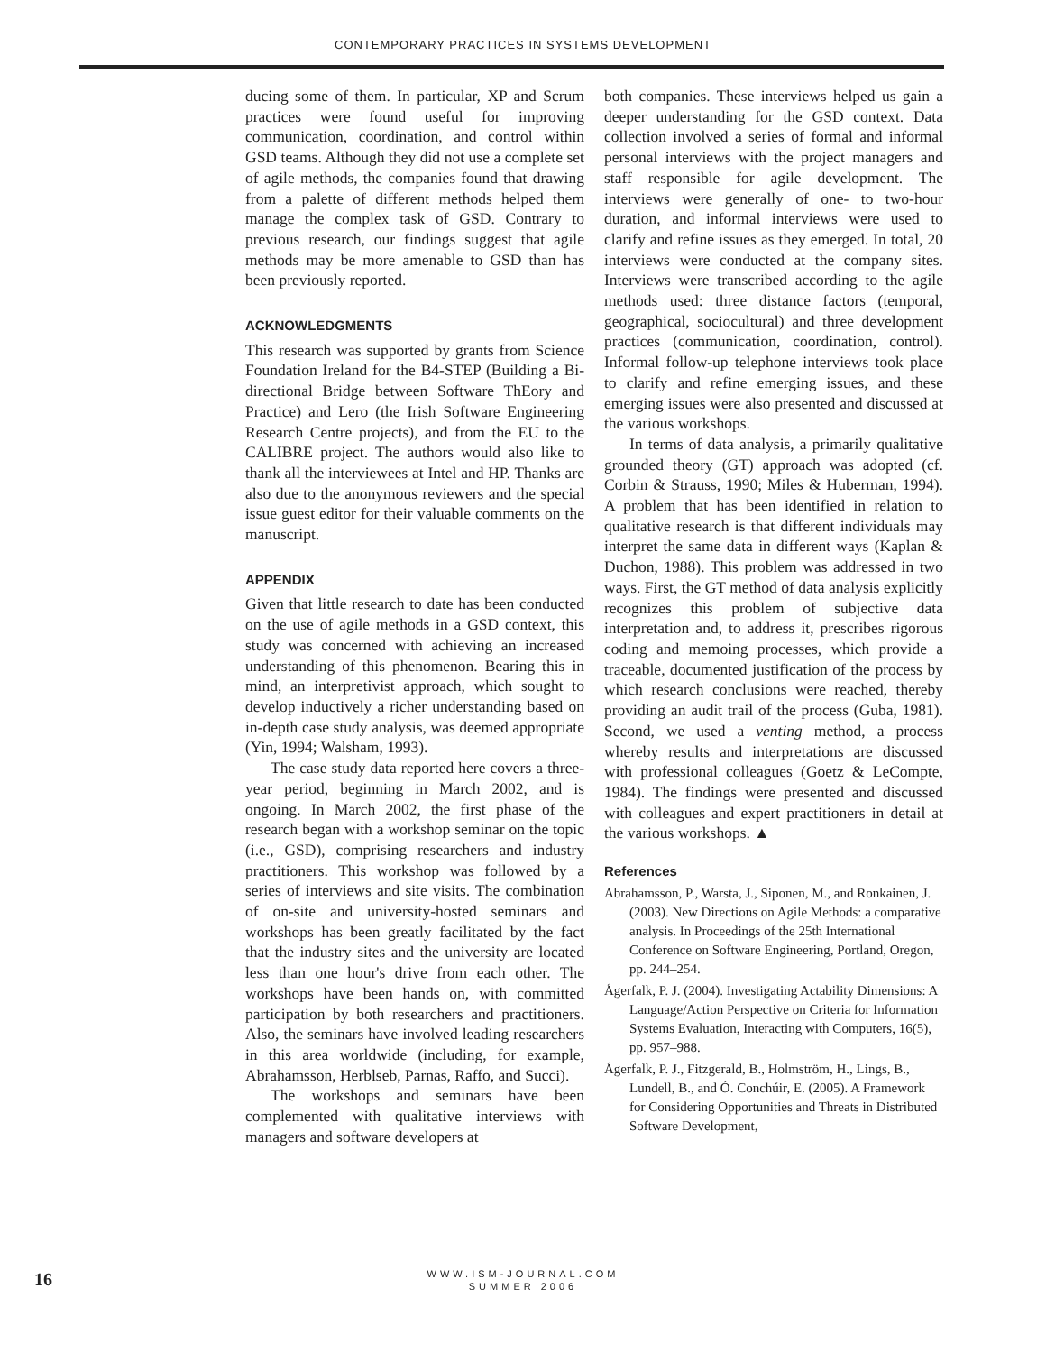CONTEMPORARY PRACTICES IN SYSTEMS DEVELOPMENT
ducing some of them. In particular, XP and Scrum practices were found useful for improving communication, coordination, and control within GSD teams. Although they did not use a complete set of agile methods, the companies found that drawing from a palette of different methods helped them manage the complex task of GSD. Contrary to previous research, our findings suggest that agile methods may be more amenable to GSD than has been previously reported.
ACKNOWLEDGMENTS
This research was supported by grants from Science Foundation Ireland for the B4-STEP (Building a Bi-directional Bridge between Software ThEory and Practice) and Lero (the Irish Software Engineering Research Centre projects), and from the EU to the CALIBRE project. The authors would also like to thank all the interviewees at Intel and HP. Thanks are also due to the anonymous reviewers and the special issue guest editor for their valuable comments on the manuscript.
APPENDIX
Given that little research to date has been conducted on the use of agile methods in a GSD context, this study was concerned with achieving an increased understanding of this phenomenon. Bearing this in mind, an interpretivist approach, which sought to develop inductively a richer understanding based on in-depth case study analysis, was deemed appropriate (Yin, 1994; Walsham, 1993).
The case study data reported here covers a three-year period, beginning in March 2002, and is ongoing. In March 2002, the first phase of the research began with a workshop seminar on the topic (i.e., GSD), comprising researchers and industry practitioners. This workshop was followed by a series of interviews and site visits. The combination of on-site and university-hosted seminars and workshops has been greatly facilitated by the fact that the industry sites and the university are located less than one hour's drive from each other. The workshops have been hands on, with committed participation by both researchers and practitioners. Also, the seminars have involved leading researchers in this area worldwide (including, for example, Abrahamsson, Herblseb, Parnas, Raffo, and Succi).
The workshops and seminars have been complemented with qualitative interviews with managers and software developers at
both companies. These interviews helped us gain a deeper understanding for the GSD context. Data collection involved a series of formal and informal personal interviews with the project managers and staff responsible for agile development. The interviews were generally of one- to two-hour duration, and informal interviews were used to clarify and refine issues as they emerged. In total, 20 interviews were conducted at the company sites. Interviews were transcribed according to the agile methods used: three distance factors (temporal, geographical, sociocultural) and three development practices (communication, coordination, control). Informal follow-up telephone interviews took place to clarify and refine emerging issues, and these emerging issues were also presented and discussed at the various workshops.
In terms of data analysis, a primarily qualitative grounded theory (GT) approach was adopted (cf. Corbin & Strauss, 1990; Miles & Huberman, 1994). A problem that has been identified in relation to qualitative research is that different individuals may interpret the same data in different ways (Kaplan & Duchon, 1988). This problem was addressed in two ways. First, the GT method of data analysis explicitly recognizes this problem of subjective data interpretation and, to address it, prescribes rigorous coding and memoing processes, which provide a traceable, documented justification of the process by which research conclusions were reached, thereby providing an audit trail of the process (Guba, 1981). Second, we used a venting method, a process whereby results and interpretations are discussed with professional colleagues (Goetz & LeCompte, 1984). The findings were presented and discussed with colleagues and expert practitioners in detail at the various workshops. ▲
References
Abrahamsson, P., Warsta, J., Siponen, M., and Ronkainen, J. (2003). New Directions on Agile Methods: a comparative analysis. In Proceedings of the 25th International Conference on Software Engineering, Portland, Oregon, pp. 244–254.
Ågerfalk, P. J. (2004). Investigating Actability Dimensions: A Language/Action Perspective on Criteria for Information Systems Evaluation, Interacting with Computers, 16(5), pp. 957–988.
Ågerfalk, P. J., Fitzgerald, B., Holmström, H., Lings, B., Lundell, B., and Ó. Conchúir, E. (2005). A Framework for Considering Opportunities and Threats in Distributed Software Development,
16
WWW.ISM-JOURNAL.COM
SUMMER 2006